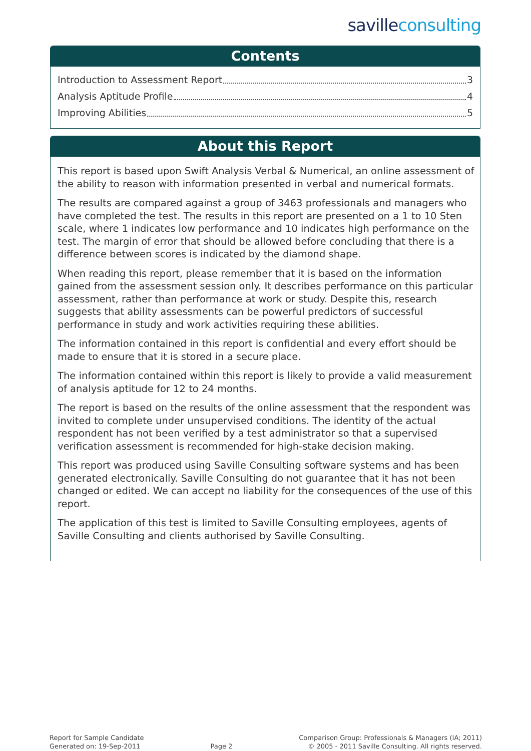saville consulting
Contents
Introduction to Assessment Report 3
Analysis Aptitude Profile 4
Improving Abilities 5
About this Report
This report is based upon Swift Analysis Verbal & Numerical, an online assessment of the ability to reason with information presented in verbal and numerical formats.
The results are compared against a group of 3463 professionals and managers who have completed the test. The results in this report are presented on a 1 to 10 Sten scale, where 1 indicates low performance and 10 indicates high performance on the test. The margin of error that should be allowed before concluding that there is a difference between scores is indicated by the diamond shape.
When reading this report, please remember that it is based on the information gained from the assessment session only. It describes performance on this particular assessment, rather than performance at work or study. Despite this, research suggests that ability assessments can be powerful predictors of successful performance in study and work activities requiring these abilities.
The information contained in this report is confidential and every effort should be made to ensure that it is stored in a secure place.
The information contained within this report is likely to provide a valid measurement of analysis aptitude for 12 to 24 months.
The report is based on the results of the online assessment that the respondent was invited to complete under unsupervised conditions. The identity of the actual respondent has not been verified by a test administrator so that a supervised verification assessment is recommended for high-stake decision making.
This report was produced using Saville Consulting software systems and has been generated electronically. Saville Consulting do not guarantee that it has not been changed or edited. We can accept no liability for the consequences of the use of this report.
The application of this test is limited to Saville Consulting employees, agents of Saville Consulting and clients authorised by Saville Consulting.
Report for Sample Candidate
Generated on: 19-Sep-2011
Page 2
Comparison Group: Professionals & Managers (IA; 2011)
© 2005 - 2011 Saville Consulting. All rights reserved.